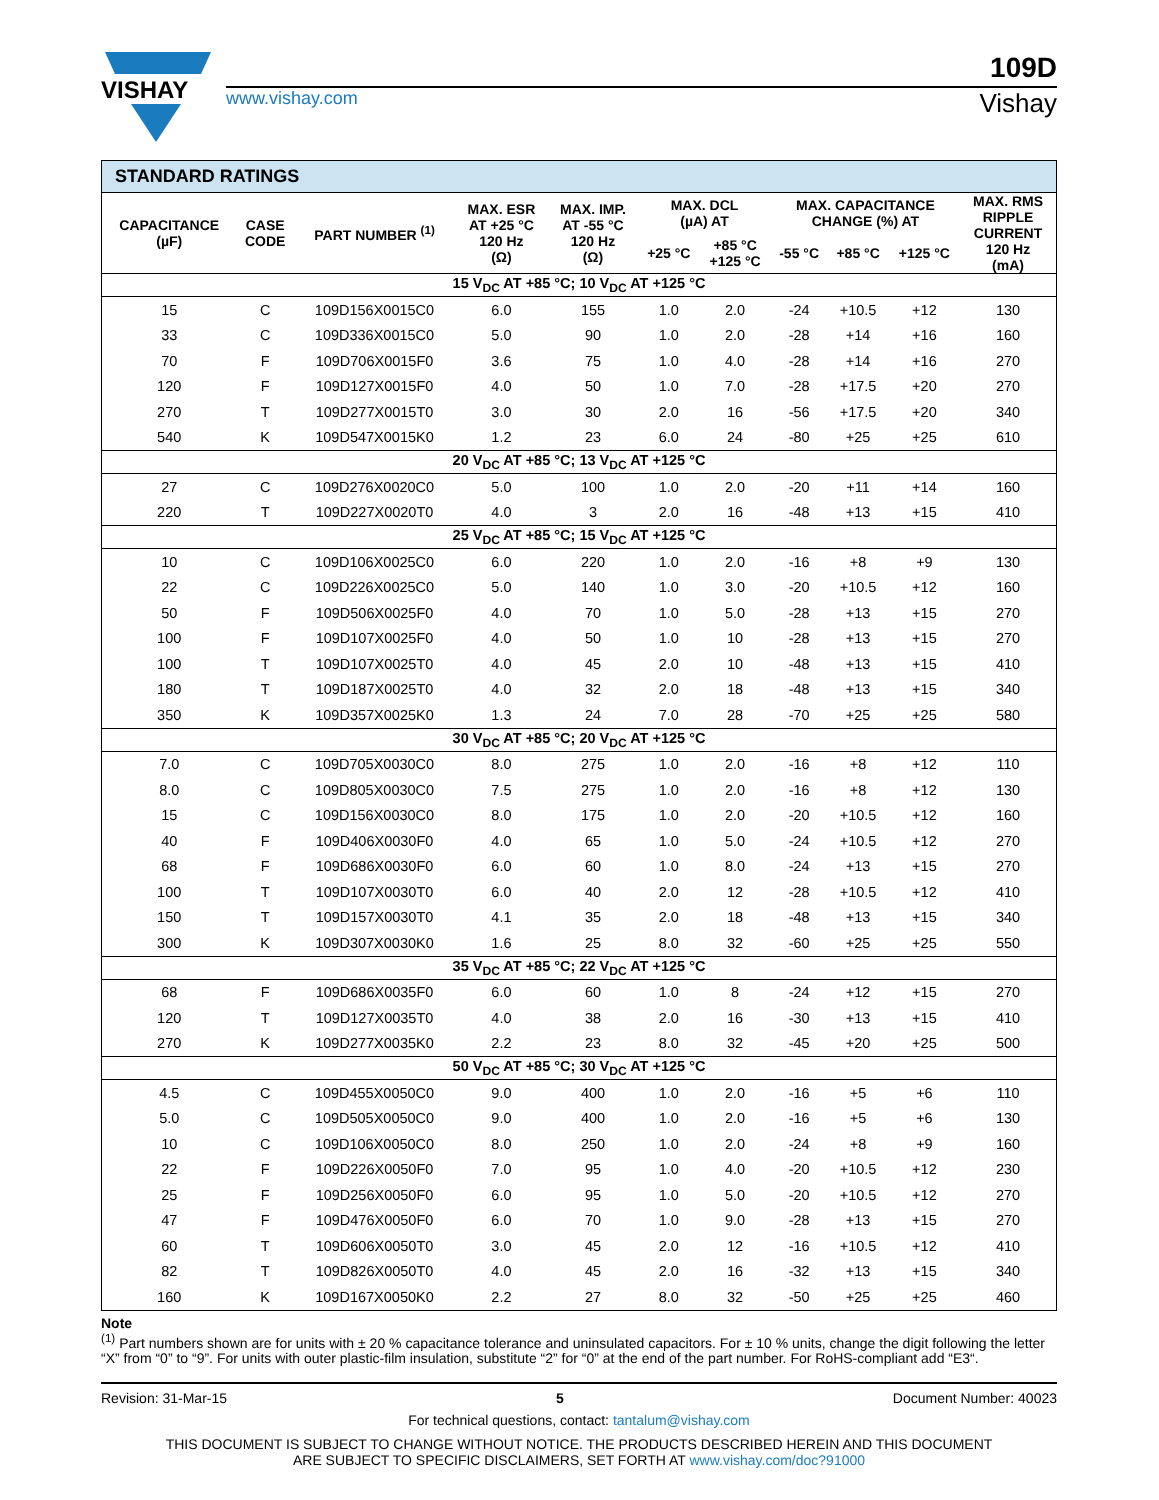VISHAY
109D
www.vishay.com Vishay
| STANDARD RATINGS | | | | | | | | | | |
| CAPACITANCE (µF) | CASE CODE | PART NUMBER <sup>(1)</sup> | MAX. ESR AT +25 °C 120 Hz (Ω) | MAX. IMP. AT -55 °C 120 Hz (Ω) | MAX. DCL (µA) AT | | MAX. CAPACITANCE CHANGE (%) AT | | | MAX. RMS RIPPLE CURRENT 120 Hz (mA) |
| | | | | | +25 °C | +85 °C +125 °C | -55 °C | +85 °C | +125 °C | |
| 15 V<sub>DC</sub> AT +85 °C; 10 V<sub>DC</sub> AT +125 °C | | | | | | | | | | |
| 15 | C | 109D156X0015C0 | 6.0 | 155 | 1.0 | 2.0 | -24 | +10.5 | +12 | 130 |
| 33 | C | 109D336X0015C0 | 5.0 | 90 | 1.0 | 2.0 | -28 | +14 | +16 | 160 |
| 70 | F | 109D706X0015F0 | 3.6 | 75 | 1.0 | 4.0 | -28 | +14 | +16 | 270 |
| 120 | F | 109D127X0015F0 | 4.0 | 50 | 1.0 | 7.0 | -28 | +17.5 | +20 | 270 |
| 270 | T | 109D277X0015T0 | 3.0 | 30 | 2.0 | 16 | -56 | +17.5 | +20 | 340 |
| 540 | K | 109D547X0015K0 | 1.2 | 23 | 6.0 | 24 | -80 | +25 | +25 | 610 |
| 20 V<sub>DC</sub> AT +85 °C; 13 V<sub>DC</sub> AT +125 °C | | | | | | | | | | |
| 27 | C | 109D276X0020C0 | 5.0 | 100 | 1.0 | 2.0 | -20 | +11 | +14 | 160 |
| 220 | T | 109D227X0020T0 | 4.0 | 3 | 2.0 | 16 | -48 | +13 | +15 | 410 |
| 25 V<sub>DC</sub> AT +85 °C; 15 V<sub>DC</sub> AT +125 °C | | | | | | | | | | |
| 10 | C | 109D106X0025C0 | 6.0 | 220 | 1.0 | 2.0 | -16 | +8 | +9 | 130 |
| 22 | C | 109D226X0025C0 | 5.0 | 140 | 1.0 | 3.0 | -20 | +10.5 | +12 | 160 |
| 50 | F | 109D506X0025F0 | 4.0 | 70 | 1.0 | 5.0 | -28 | +13 | +15 | 270 |
| 100 | F | 109D107X0025F0 | 4.0 | 50 | 1.0 | 10 | -28 | +13 | +15 | 270 |
| 100 | T | 109D107X0025T0 | 4.0 | 45 | 2.0 | 10 | -48 | +13 | +15 | 410 |
| 180 | T | 109D187X0025T0 | 4.0 | 32 | 2.0 | 18 | -48 | +13 | +15 | 340 |
| 350 | K | 109D357X0025K0 | 1.3 | 24 | 7.0 | 28 | -70 | +25 | +25 | 580 |
| 30 V<sub>DC</sub> AT +85 °C; 20 V<sub>DC</sub> AT +125 °C | | | | | | | | | | |
| 7.0 | C | 109D705X0030C0 | 8.0 | 275 | 1.0 | 2.0 | -16 | +8 | +12 | 110 |
| 8.0 | C | 109D805X0030C0 | 7.5 | 275 | 1.0 | 2.0 | -16 | +8 | +12 | 130 |
| 15 | C | 109D156X0030C0 | 8.0 | 175 | 1.0 | 2.0 | -20 | +10.5 | +12 | 160 |
| 40 | F | 109D406X0030F0 | 4.0 | 65 | 1.0 | 5.0 | -24 | +10.5 | +12 | 270 |
| 68 | F | 109D686X0030F0 | 6.0 | 60 | 1.0 | 8.0 | -24 | +13 | +15 | 270 |
| 100 | T | 109D107X0030T0 | 6.0 | 40 | 2.0 | 12 | -28 | +10.5 | +12 | 410 |
| 150 | T | 109D157X0030T0 | 4.1 | 35 | 2.0 | 18 | -48 | +13 | +15 | 340 |
| 300 | K | 109D307X0030K0 | 1.6 | 25 | 8.0 | 32 | -60 | +25 | +25 | 550 |
| 35 V<sub>DC</sub> AT +85 °C; 22 V<sub>DC</sub> AT +125 °C | | | | | | | | | | |
| 68 | F | 109D686X0035F0 | 6.0 | 60 | 1.0 | 8 | -24 | +12 | +15 | 270 |
| 120 | T | 109D127X0035T0 | 4.0 | 38 | 2.0 | 16 | -30 | +13 | +15 | 410 |
| 270 | K | 109D277X0035K0 | 2.2 | 23 | 8.0 | 32 | -45 | +20 | +25 | 500 |
| 50 V<sub>DC</sub> AT +85 °C; 30 V<sub>DC</sub> AT +125 °C | | | | | | | | | | |
| 4.5 | C | 109D455X0050C0 | 9.0 | 400 | 1.0 | 2.0 | -16 | +5 | +6 | 110 |
| 5.0 | C | 109D505X0050C0 | 9.0 | 400 | 1.0 | 2.0 | -16 | +5 | +6 | 130 |
| 10 | C | 109D106X0050C0 | 8.0 | 250 | 1.0 | 2.0 | -24 | +8 | +9 | 160 |
| 22 | F | 109D226X0050F0 | 7.0 | 95 | 1.0 | 4.0 | -20 | +10.5 | +12 | 230 |
| 25 | F | 109D256X0050F0 | 6.0 | 95 | 1.0 | 5.0 | -20 | +10.5 | +12 | 270 |
| 47 | F | 109D476X0050F0 | 6.0 | 70 | 1.0 | 9.0 | -28 | +13 | +15 | 270 |
| 60 | T | 109D606X0050T0 | 3.0 | 45 | 2.0 | 12 | -16 | +10.5 | +12 | 410 |
| 82 | T | 109D826X0050T0 | 4.0 | 45 | 2.0 | 16 | -32 | +13 | +15 | 340 |
| 160 | K | 109D167X0050K0 | 2.2 | 27 | 8.0 | 32 | -50 | +25 | +25 | 460 |
Note
<sup>(1)</sup> Part numbers shown are for units with ± 20 % capacitance tolerance and uninsulated capacitors. For ± 10 % units, change the digit following the letter “X” from “0” to “9”. For units with outer plastic-film insulation, substitute “2” for “0” at the end of the part number. For RoHS-compliant add “E3“.
Revision: 31-Mar-15 5 Document Number: 40023
For technical questions, contact: tantalum@vishay.com
THIS DOCUMENT IS SUBJECT TO CHANGE WITHOUT NOTICE. THE PRODUCTS DESCRIBED HEREIN AND THIS DOCUMENT
ARE SUBJECT TO SPECIFIC DISCLAIMERS, SET FORTH AT www.vishay.com/doc?91000